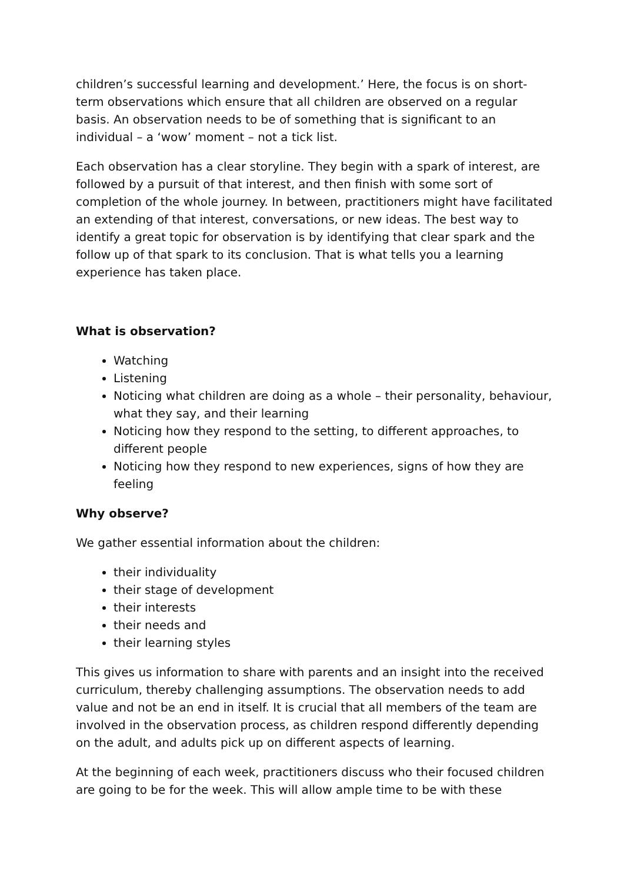children’s successful learning and development.’ Here, the focus is on short-term observations which ensure that all children are observed on a regular basis. An observation needs to be of something that is significant to an individual – a ‘wow’ moment – not a tick list.
Each observation has a clear storyline. They begin with a spark of interest, are followed by a pursuit of that interest, and then finish with some sort of completion of the whole journey. In between, practitioners might have facilitated an extending of that interest, conversations, or new ideas. The best way to identify a great topic for observation is by identifying that clear spark and the follow up of that spark to its conclusion. That is what tells you a learning experience has taken place.
What is observation?
Watching
Listening
Noticing what children are doing as a whole – their personality, behaviour, what they say, and their learning
Noticing how they respond to the setting, to different approaches, to different people
Noticing how they respond to new experiences, signs of how they are feeling
Why observe?
We gather essential information about the children:
their individuality
their stage of development
their interests
their needs and
their learning styles
This gives us information to share with parents and an insight into the received curriculum, thereby challenging assumptions. The observation needs to add value and not be an end in itself. It is crucial that all members of the team are involved in the observation process, as children respond differently depending on the adult, and adults pick up on different aspects of learning.
At the beginning of each week, practitioners discuss who their focused children are going to be for the week. This will allow ample time to be with these